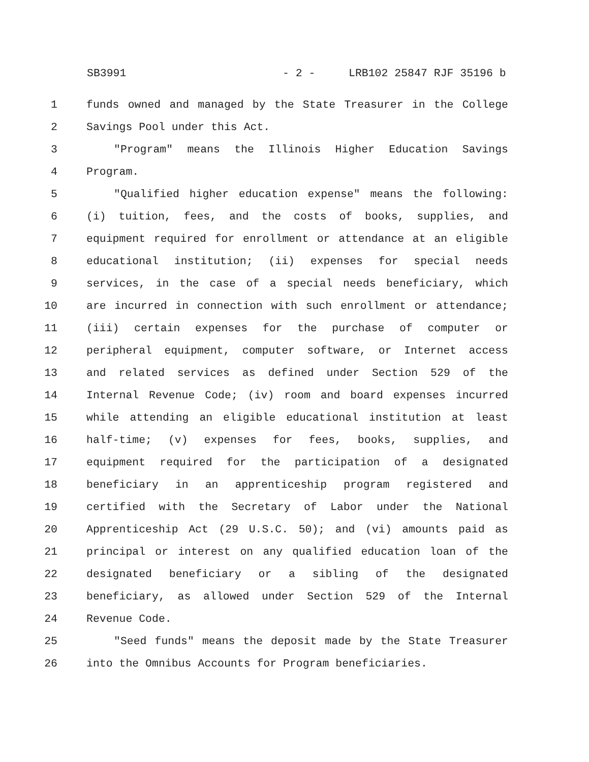SB3991 - 2 - LRB102 25847 RJF 35196 b
1 funds owned and managed by the State Treasurer in the College
2 Savings Pool under this Act.
3 "Program" means the Illinois Higher Education Savings
4 Program.
5 "Qualified higher education expense" means the following:
6 (i) tuition, fees, and the costs of books, supplies, and
7 equipment required for enrollment or attendance at an eligible
8 educational institution; (ii) expenses for special needs
9 services, in the case of a special needs beneficiary, which
10 are incurred in connection with such enrollment or attendance;
11 (iii) certain expenses for the purchase of computer or
12 peripheral equipment, computer software, or Internet access
13 and related services as defined under Section 529 of the
14 Internal Revenue Code; (iv) room and board expenses incurred
15 while attending an eligible educational institution at least
16 half-time; (v) expenses for fees, books, supplies, and
17 equipment required for the participation of a designated
18 beneficiary in an apprenticeship program registered and
19 certified with the Secretary of Labor under the National
20 Apprenticeship Act (29 U.S.C. 50); and (vi) amounts paid as
21 principal or interest on any qualified education loan of the
22 designated beneficiary or a sibling of the designated
23 beneficiary, as allowed under Section 529 of the Internal
24 Revenue Code.
25 "Seed funds" means the deposit made by the State Treasurer
26 into the Omnibus Accounts for Program beneficiaries.